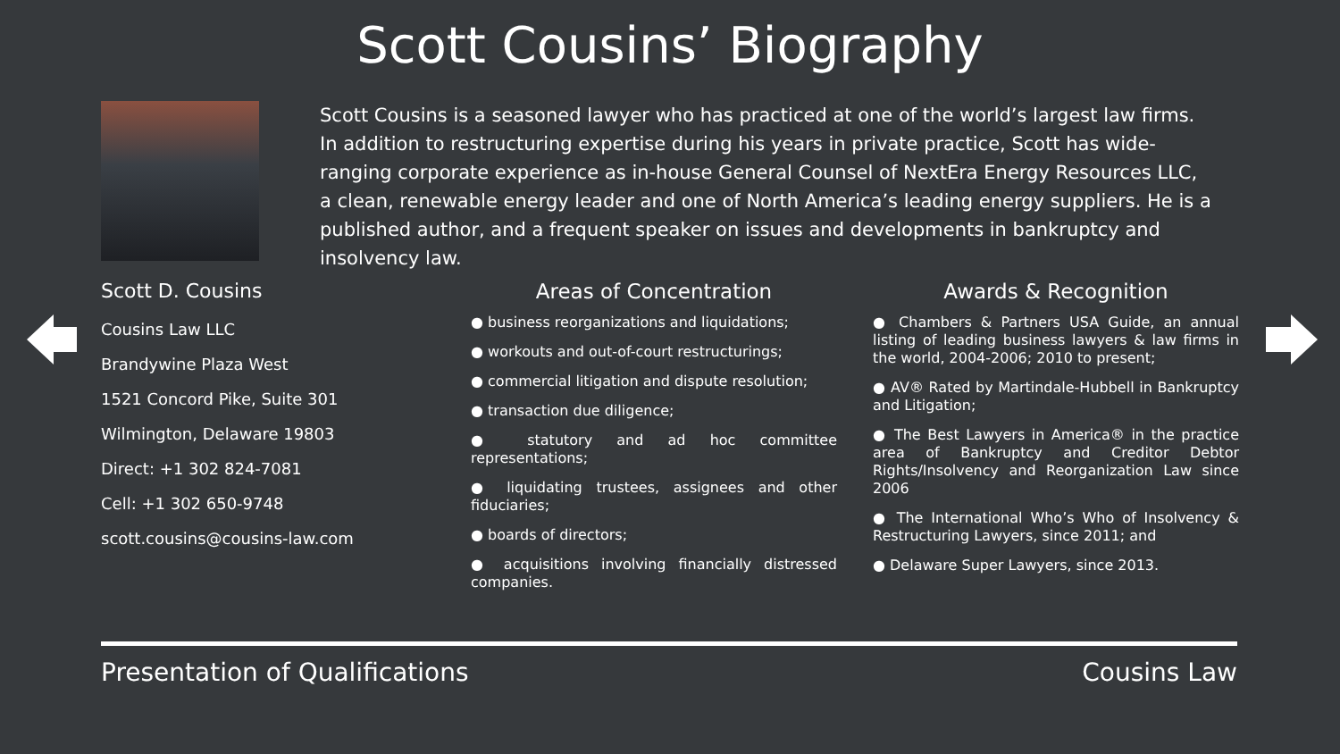Scott Cousins’ Biography
Scott Cousins is a seasoned lawyer who has practiced at one of the world’s largest law firms. In addition to restructuring expertise during his years in private practice, Scott has wide-ranging corporate experience as in-house General Counsel of NextEra Energy Resources LLC, a clean, renewable energy leader and one of North America’s leading energy suppliers. He is a published author, and a frequent speaker on issues and developments in bankruptcy and insolvency law.
Scott D. Cousins
Cousins Law LLC
Brandywine Plaza West
1521 Concord Pike, Suite 301
Wilmington, Delaware 19803
Direct: +1 302 824-7081
Cell: +1 302 650-9748
scott.cousins@cousins-law.com
Areas of Concentration
● business reorganizations and liquidations;
● workouts and out-of-court restructurings;
● commercial litigation and dispute resolution;
● transaction due diligence;
● statutory and ad hoc committee representations;
● liquidating trustees, assignees and other fiduciaries;
● boards of directors;
● acquisitions involving financially distressed companies.
Awards & Recognition
● Chambers & Partners USA Guide, an annual listing of leading business lawyers & law firms in the world, 2004-2006; 2010 to present;
● AV® Rated by Martindale-Hubbell in Bankruptcy and Litigation;
● The Best Lawyers in America® in the practice area of Bankruptcy and Creditor Debtor Rights/Insolvency and Reorganization Law since 2006
● The International Who’s Who of Insolvency & Restructuring Lawyers, since 2011; and
● Delaware Super Lawyers, since 2013.
Presentation of Qualifications Cousins Law